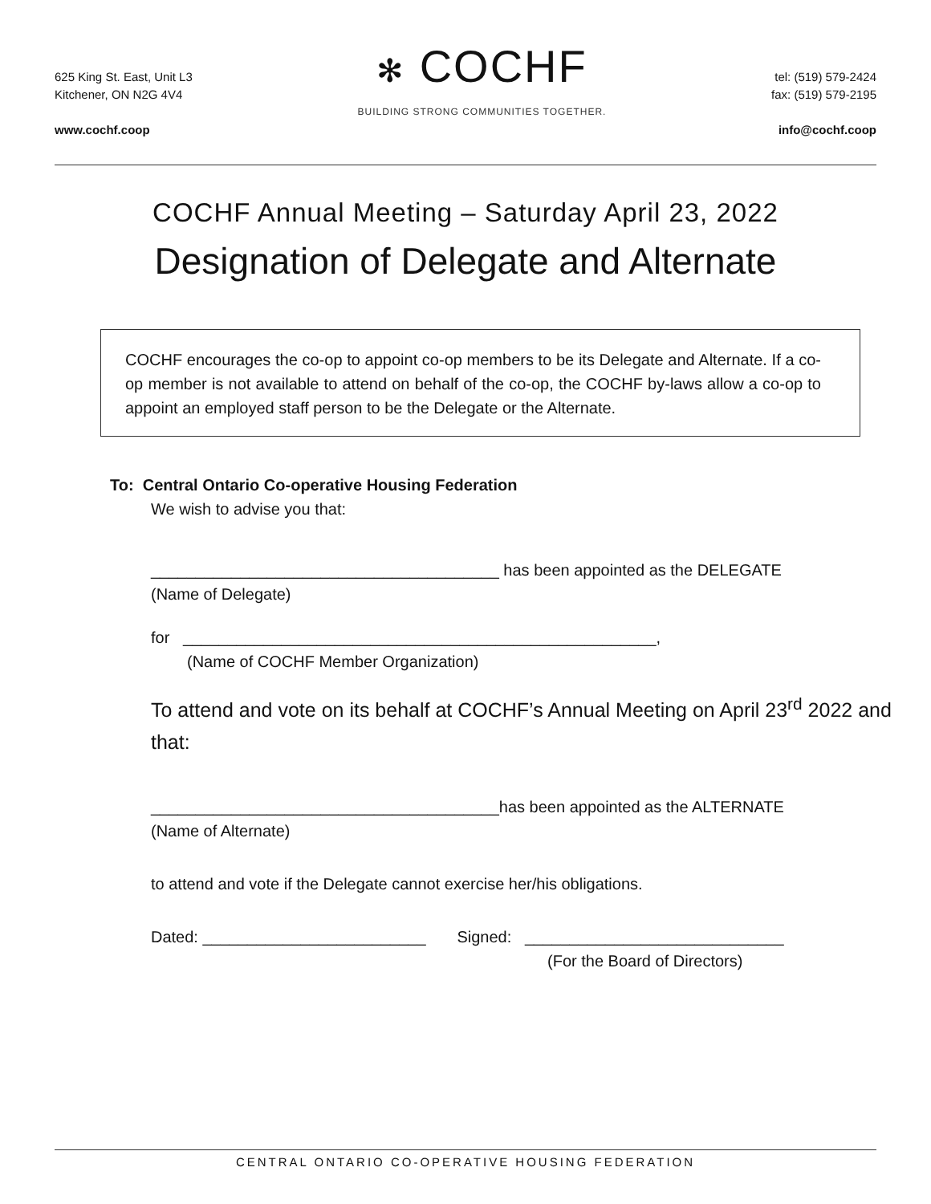625 King St. East, Unit L3
Kitchener, ON N2G 4V4
www.cochf.coop
✻ COCHF
BUILDING STRONG COMMUNITIES TOGETHER.
tel: (519) 579-2424
fax: (519) 579-2195
info@cochf.coop
COCHF Annual Meeting – Saturday April 23, 2022
Designation of Delegate and Alternate
COCHF encourages the co-op to appoint co-op members to be its Delegate and Alternate. If a co-op member is not available to attend on behalf of the co-op, the COCHF by-laws allow a co-op to appoint an employed staff person to be the Delegate or the Alternate.
To: Central Ontario Co-operative Housing Federation
We wish to advise you that:
_______________________________________ has been appointed as the DELEGATE
(Name of Delegate)
for _____________________________________________________,
(Name of COCHF Member Organization)
To attend and vote on its behalf at COCHF’s Annual Meeting on April 23<sup>rd</sup> 2022 and that:
_______________________________________has been appointed as the ALTERNATE
(Name of Alternate)
to attend and vote if the Delegate cannot exercise her/his obligations.
Dated: _________________________ Signed: _____________________________
(For the Board of Directors)
CENTRAL ONTARIO CO-OPERATIVE HOUSING FEDERATION